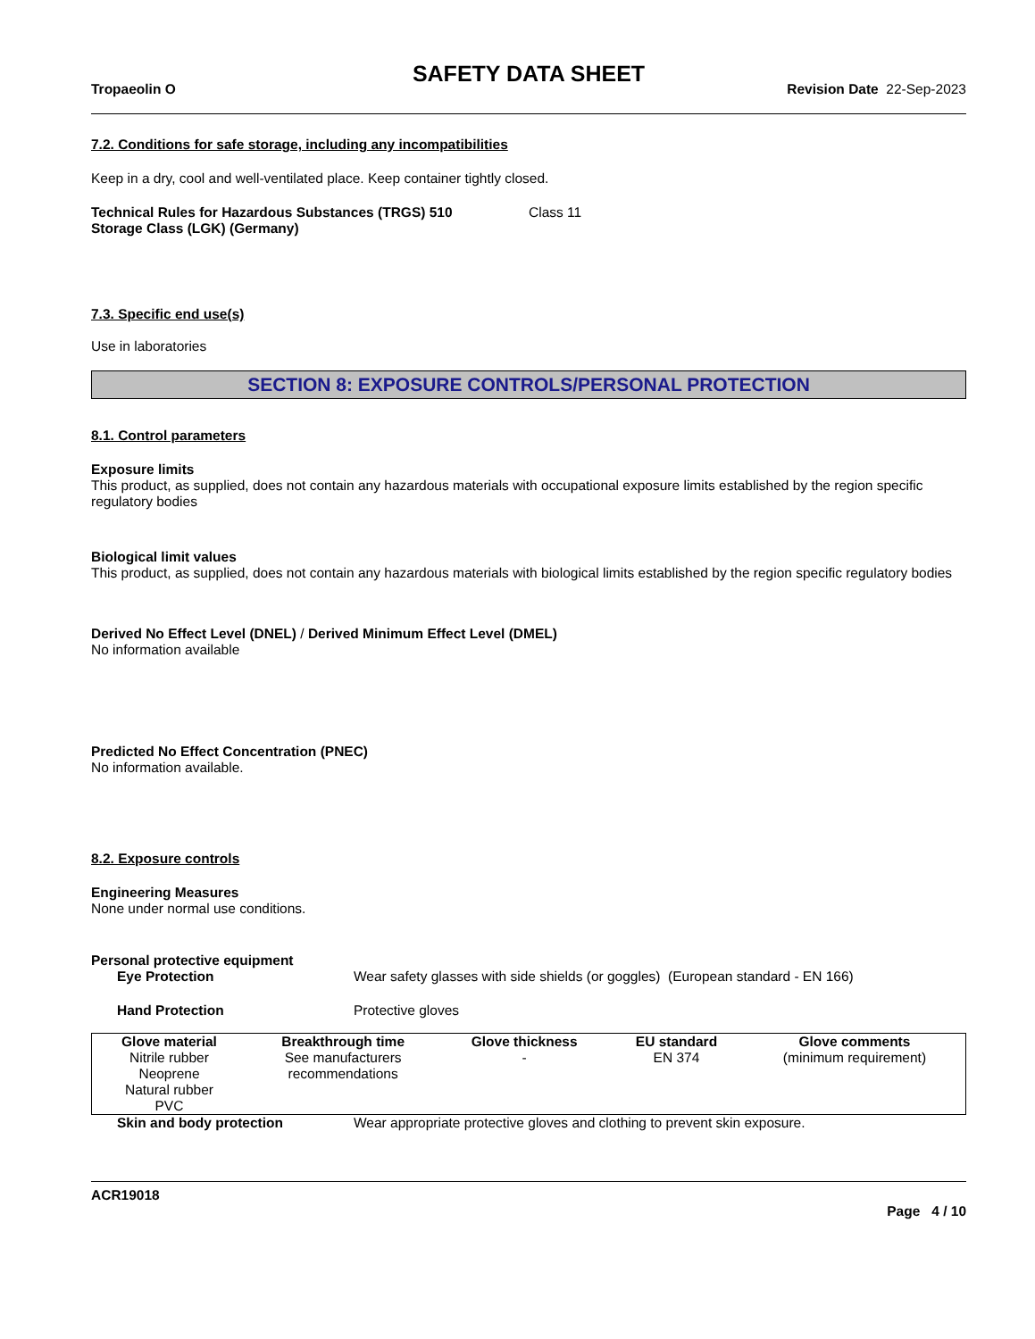SAFETY DATA SHEET
Tropaeolin O Revision Date 22-Sep-2023
7.2. Conditions for safe storage, including any incompatibilities
Keep in a dry, cool and well-ventilated place. Keep container tightly closed.
Technical Rules for Hazardous Substances (TRGS) 510
Storage Class (LGK) (Germany)
Class 11
7.3. Specific end use(s)
Use in laboratories
SECTION 8: EXPOSURE CONTROLS/PERSONAL PROTECTION
8.1. Control parameters
Exposure limits
This product, as supplied, does not contain any hazardous materials with occupational exposure limits established by the region specific regulatory bodies
Biological limit values
This product, as supplied, does not contain any hazardous materials with biological limits established by the region specific regulatory bodies
Derived No Effect Level (DNEL) / Derived Minimum Effect Level (DMEL)
No information available
Predicted No Effect Concentration (PNEC)
No information available.
8.2. Exposure controls
Engineering Measures
None under normal use conditions.
Personal protective equipment
Eye Protection Wear safety glasses with side shields (or goggles) (European standard - EN 166)
Hand Protection Protective gloves
| Glove material | Breakthrough time | Glove thickness | EU standard | Glove comments |
| --- | --- | --- | --- | --- |
| Nitrile rubber Neoprene Natural rubber PVC | See manufacturers recommendations | - | EN 374 | (minimum requirement) |
Skin and body protection Wear appropriate protective gloves and clothing to prevent skin exposure.
ACR19018
Page 4 / 10